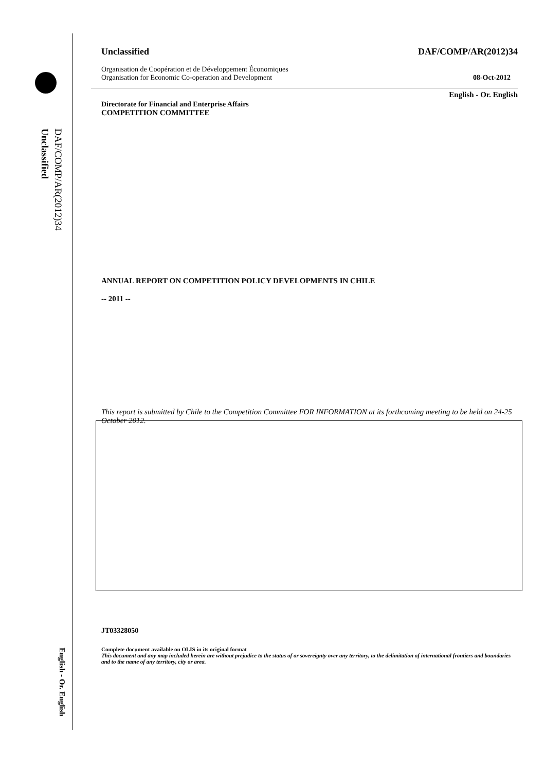DAF/COMP/AR(2012)34
Unclassified
English - Or. English
Unclassified DAF/COMP/AR(2012)34
Organisation de Coopération et de Développement Économiques
Organisation for Economic Co-operation and Development 08-Oct-2012
English - Or. English
Directorate for Financial and Enterprise Affairs
COMPETITION COMMITTEE
ANNUAL REPORT ON COMPETITION POLICY DEVELOPMENTS IN CHILE
-- 2011 --
This report is submitted by Chile to the Competition Committee FOR INFORMATION at its forthcoming meeting to be held on 24-25 October 2012.
JT03328050
Complete document available on OLIS in its original format
This document and any map included herein are without prejudice to the status of or sovereignty over any territory, to the delimitation of international frontiers and boundaries and to the name of any territory, city or area.